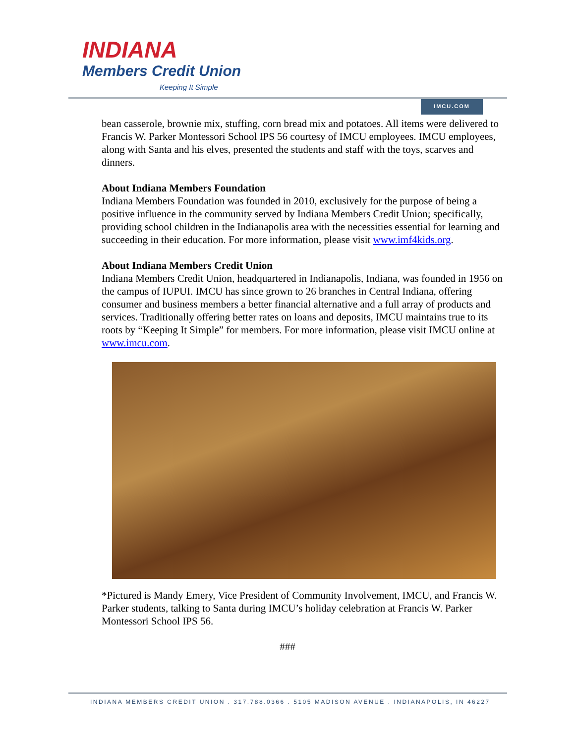INDIANA
Members Credit Union
Keeping It Simple
IMCU.COM
bean casserole, brownie mix, stuffing, corn bread mix and potatoes. All items were delivered to Francis W. Parker Montessori School IPS 56 courtesy of IMCU employees. IMCU employees, along with Santa and his elves, presented the students and staff with the toys, scarves and dinners.
About Indiana Members Foundation
Indiana Members Foundation was founded in 2010, exclusively for the purpose of being a positive influence in the community served by Indiana Members Credit Union; specifically, providing school children in the Indianapolis area with the necessities essential for learning and succeeding in their education. For more information, please visit www.imf4kids.org.
About Indiana Members Credit Union
Indiana Members Credit Union, headquartered in Indianapolis, Indiana, was founded in 1956 on the campus of IUPUI. IMCU has since grown to 26 branches in Central Indiana, offering consumer and business members a better financial alternative and a full array of products and services. Traditionally offering better rates on loans and deposits, IMCU maintains true to its roots by “Keeping It Simple” for members. For more information, please visit IMCU online at www.imcu.com.
*Pictured is Mandy Emery, Vice President of Community Involvement, IMCU, and Francis W. Parker students, talking to Santa during IMCU’s holiday celebration at Francis W. Parker Montessori School IPS 56.
###
INDIANA MEMBERS CREDIT UNION . 317.788.0366 . 5105 MADISON AVENUE . INDIANAPOLIS, IN 46227